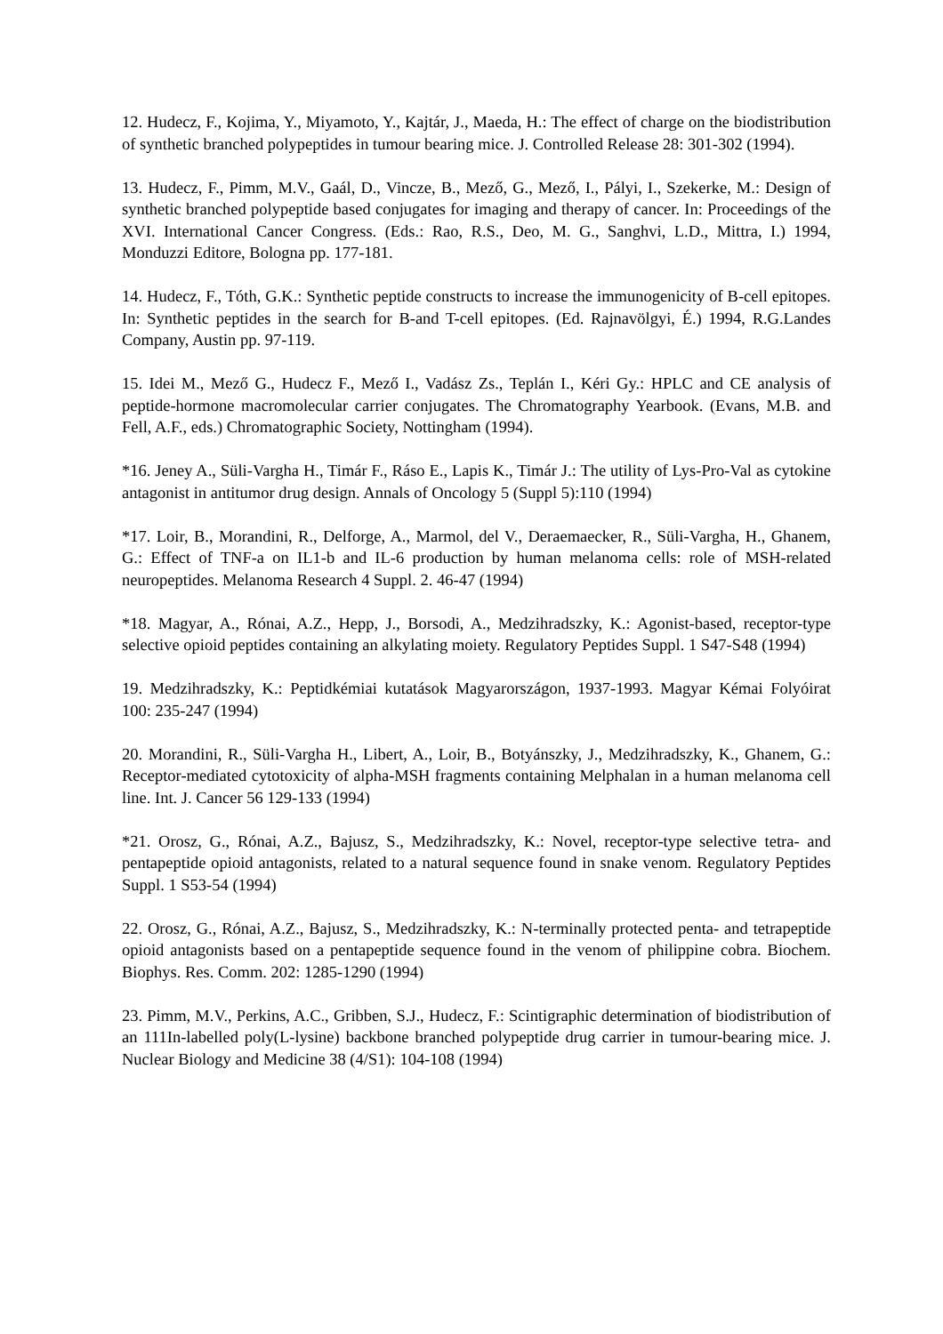12. Hudecz, F., Kojima, Y., Miyamoto, Y., Kajtár, J., Maeda, H.: The effect of charge on the biodistribution of synthetic branched polypeptides in tumour bearing mice. J. Controlled Release 28: 301-302 (1994).
13. Hudecz, F., Pimm, M.V., Gaál, D., Vincze, B., Mező, G., Mező, I., Pályi, I., Szekerke, M.: Design of synthetic branched polypeptide based conjugates for imaging and therapy of cancer. In: Proceedings of the XVI. International Cancer Congress. (Eds.: Rao, R.S., Deo, M. G., Sanghvi, L.D., Mittra, I.) 1994, Monduzzi Editore, Bologna pp. 177-181.
14. Hudecz, F., Tóth, G.K.: Synthetic peptide constructs to increase the immunogenicity of B-cell epitopes. In: Synthetic peptides in the search for B-and T-cell epitopes. (Ed. Rajnavölgyi, É.) 1994, R.G.Landes Company, Austin pp. 97-119.
15. Idei M., Mező G., Hudecz F., Mező I., Vadász Zs., Teplán I., Kéri Gy.: HPLC and CE analysis of peptide-hormone macromolecular carrier conjugates. The Chromatography Yearbook. (Evans, M.B. and Fell, A.F., eds.) Chromatographic Society, Nottingham (1994).
*16. Jeney A., Süli-Vargha H., Timár F., Ráso E., Lapis K., Timár J.: The utility of Lys-Pro-Val as cytokine antagonist in antitumor drug design. Annals of Oncology 5 (Suppl 5):110 (1994)
*17. Loir, B., Morandini, R., Delforge, A., Marmol, del V., Deraemaecker, R., Süli-Vargha, H., Ghanem, G.: Effect of TNF-a on IL1-b and IL-6 production by human melanoma cells: role of MSH-related neuropeptides. Melanoma Research 4 Suppl. 2. 46-47 (1994)
*18. Magyar, A., Rónai, A.Z., Hepp, J., Borsodi, A., Medzihradszky, K.: Agonist-based, receptor-type selective opioid peptides containing an alkylating moiety. Regulatory Peptides Suppl. 1 S47-S48 (1994)
19. Medzihradszky, K.: Peptidkémiai kutatások Magyarországon, 1937-1993. Magyar Kémai Folyóirat 100: 235-247 (1994)
20. Morandini, R., Süli-Vargha H., Libert, A., Loir, B., Botyánszky, J., Medzihradszky, K., Ghanem, G.: Receptor-mediated cytotoxicity of alpha-MSH fragments containing Melphalan in a human melanoma cell line. Int. J. Cancer 56 129-133 (1994)
*21. Orosz, G., Rónai, A.Z., Bajusz, S., Medzihradszky, K.: Novel, receptor-type selective tetra- and pentapeptide opioid antagonists, related to a natural sequence found in snake venom. Regulatory Peptides Suppl. 1 S53-54 (1994)
22. Orosz, G., Rónai, A.Z., Bajusz, S., Medzihradszky, K.: N-terminally protected penta- and tetrapeptide opioid antagonists based on a pentapeptide sequence found in the venom of philippine cobra. Biochem. Biophys. Res. Comm. 202: 1285-1290 (1994)
23. Pimm, M.V., Perkins, A.C., Gribben, S.J., Hudecz, F.: Scintigraphic determination of biodistribution of an 111In-labelled poly(L-lysine) backbone branched polypeptide drug carrier in tumour-bearing mice. J. Nuclear Biology and Medicine 38 (4/S1): 104-108 (1994)